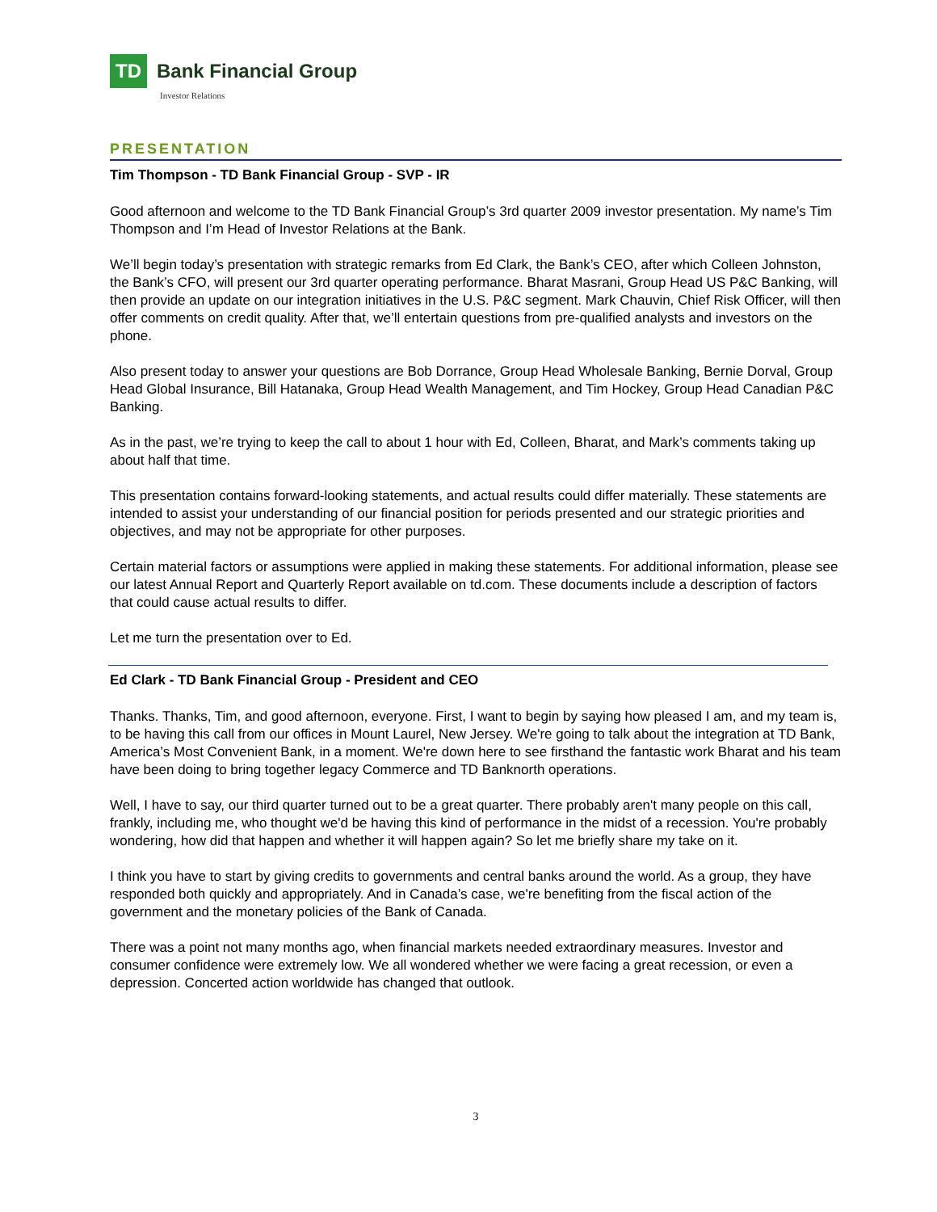TD
Bank Financial Group
Investor Relations
PRESENTATION
Tim Thompson - TD Bank Financial Group - SVP - IR
Good afternoon and welcome to the TD Bank Financial Group’s 3rd quarter 2009 investor presentation. My name’s Tim Thompson and I’m Head of Investor Relations at the Bank.
We’ll begin today’s presentation with strategic remarks from Ed Clark, the Bank’s CEO, after which Colleen Johnston, the Bank’s CFO, will present our 3rd quarter operating performance. Bharat Masrani, Group Head US P&C Banking, will then provide an update on our integration initiatives in the U.S. P&C segment. Mark Chauvin, Chief Risk Officer, will then offer comments on credit quality. After that, we’ll entertain questions from pre-qualified analysts and investors on the phone.
Also present today to answer your questions are Bob Dorrance, Group Head Wholesale Banking, Bernie Dorval, Group Head Global Insurance, Bill Hatanaka, Group Head Wealth Management, and Tim Hockey, Group Head Canadian P&C Banking.
As in the past, we’re trying to keep the call to about 1 hour with Ed, Colleen, Bharat, and Mark’s comments taking up about half that time.
This presentation contains forward-looking statements, and actual results could differ materially. These statements are intended to assist your understanding of our financial position for periods presented and our strategic priorities and objectives, and may not be appropriate for other purposes.
Certain material factors or assumptions were applied in making these statements. For additional information, please see our latest Annual Report and Quarterly Report available on td.com. These documents include a description of factors that could cause actual results to differ.
Let me turn the presentation over to Ed.
Ed Clark - TD Bank Financial Group - President and CEO
Thanks. Thanks, Tim, and good afternoon, everyone. First, I want to begin by saying how pleased I am, and my team is, to be having this call from our offices in Mount Laurel, New Jersey. We're going to talk about the integration at TD Bank, America’s Most Convenient Bank, in a moment. We're down here to see firsthand the fantastic work Bharat and his team have been doing to bring together legacy Commerce and TD Banknorth operations.
Well, I have to say, our third quarter turned out to be a great quarter. There probably aren't many people on this call, frankly, including me, who thought we'd be having this kind of performance in the midst of a recession. You're probably wondering, how did that happen and whether it will happen again? So let me briefly share my take on it.
I think you have to start by giving credits to governments and central banks around the world. As a group, they have responded both quickly and appropriately. And in Canada’s case, we're benefiting from the fiscal action of the government and the monetary policies of the Bank of Canada.
There was a point not many months ago, when financial markets needed extraordinary measures. Investor and consumer confidence were extremely low. We all wondered whether we were facing a great recession, or even a depression. Concerted action worldwide has changed that outlook.
3